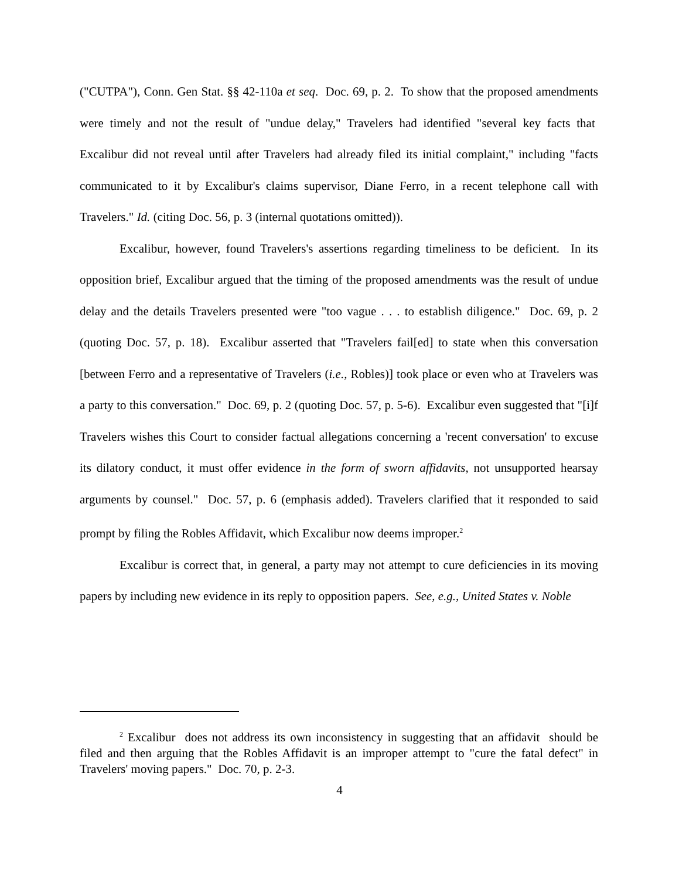("CUTPA"), Conn. Gen Stat. §§ 42-110a et seq. Doc. 69, p. 2. To show that the proposed amendments were timely and not the result of "undue delay," Travelers had identified "several key facts that Excalibur did not reveal until after Travelers had already filed its initial complaint," including "facts communicated to it by Excalibur's claims supervisor, Diane Ferro, in a recent telephone call with Travelers." Id. (citing Doc. 56, p. 3 (internal quotations omitted)).
Excalibur, however, found Travelers's assertions regarding timeliness to be deficient. In its opposition brief, Excalibur argued that the timing of the proposed amendments was the result of undue delay and the details Travelers presented were "too vague . . . to establish diligence." Doc. 69, p. 2 (quoting Doc. 57, p. 18). Excalibur asserted that "Travelers fail[ed] to state when this conversation [between Ferro and a representative of Travelers (i.e., Robles)] took place or even who at Travelers was a party to this conversation." Doc. 69, p. 2 (quoting Doc. 57, p. 5-6). Excalibur even suggested that "[i]f Travelers wishes this Court to consider factual allegations concerning a 'recent conversation' to excuse its dilatory conduct, it must offer evidence in the form of sworn affidavits, not unsupported hearsay arguments by counsel." Doc. 57, p. 6 (emphasis added). Travelers clarified that it responded to said prompt by filing the Robles Affidavit, which Excalibur now deems improper.<sup>2</sup>
Excalibur is correct that, in general, a party may not attempt to cure deficiencies in its moving papers by including new evidence in its reply to opposition papers. See, e.g., United States v. Noble
<sup>2</sup> Excalibur does not address its own inconsistency in suggesting that an affidavit should be filed and then arguing that the Robles Affidavit is an improper attempt to "cure the fatal defect" in Travelers' moving papers." Doc. 70, p. 2-3.
4